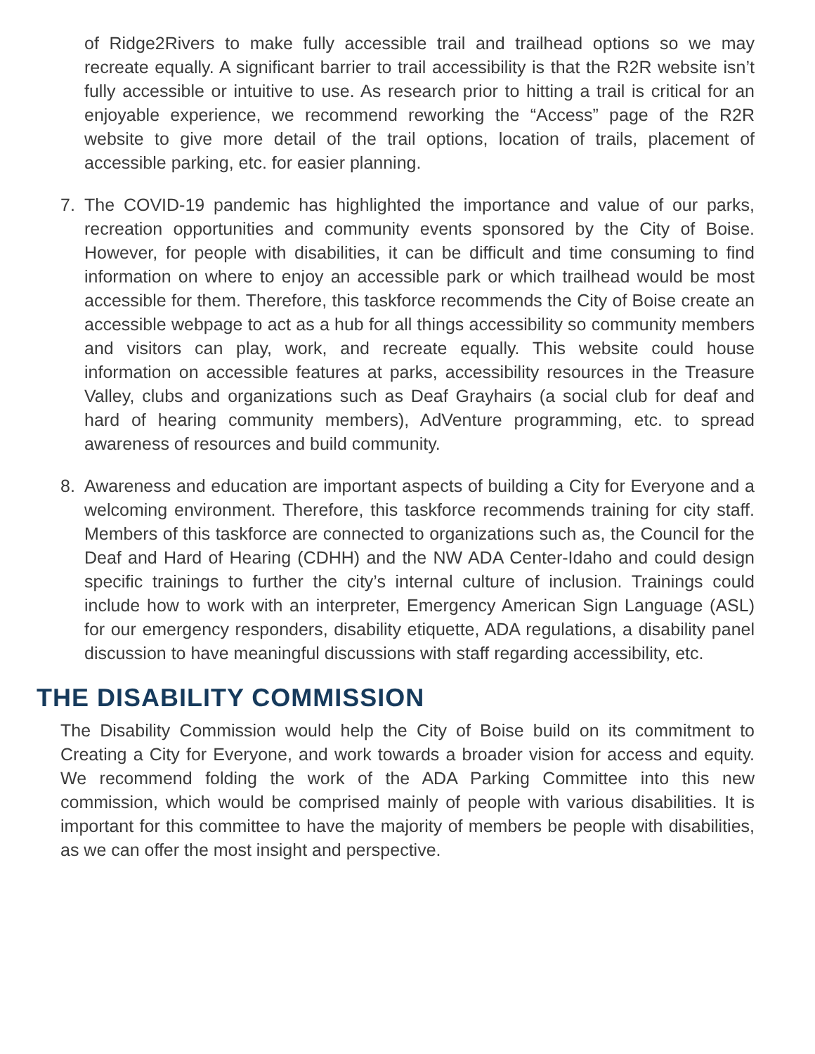of Ridge2Rivers to make fully accessible trail and trailhead options so we may recreate equally. A significant barrier to trail accessibility is that the R2R website isn’t fully accessible or intuitive to use. As research prior to hitting a trail is critical for an enjoyable experience, we recommend reworking the “Access” page of the R2R website to give more detail of the trail options, location of trails, placement of accessible parking, etc. for easier planning.
7. The COVID-19 pandemic has highlighted the importance and value of our parks, recreation opportunities and community events sponsored by the City of Boise. However, for people with disabilities, it can be difficult and time consuming to find information on where to enjoy an accessible park or which trailhead would be most accessible for them. Therefore, this taskforce recommends the City of Boise create an accessible webpage to act as a hub for all things accessibility so community members and visitors can play, work, and recreate equally. This website could house information on accessible features at parks, accessibility resources in the Treasure Valley, clubs and organizations such as Deaf Grayhairs (a social club for deaf and hard of hearing community members), AdVenture programming, etc. to spread awareness of resources and build community.
8. Awareness and education are important aspects of building a City for Everyone and a welcoming environment. Therefore, this taskforce recommends training for city staff. Members of this taskforce are connected to organizations such as, the Council for the Deaf and Hard of Hearing (CDHH) and the NW ADA Center-Idaho and could design specific trainings to further the city’s internal culture of inclusion. Trainings could include how to work with an interpreter, Emergency American Sign Language (ASL) for our emergency responders, disability etiquette, ADA regulations, a disability panel discussion to have meaningful discussions with staff regarding accessibility, etc.
THE DISABILITY COMMISSION
The Disability Commission would help the City of Boise build on its commitment to Creating a City for Everyone, and work towards a broader vision for access and equity. We recommend folding the work of the ADA Parking Committee into this new commission, which would be comprised mainly of people with various disabilities. It is important for this committee to have the majority of members be people with disabilities, as we can offer the most insight and perspective.